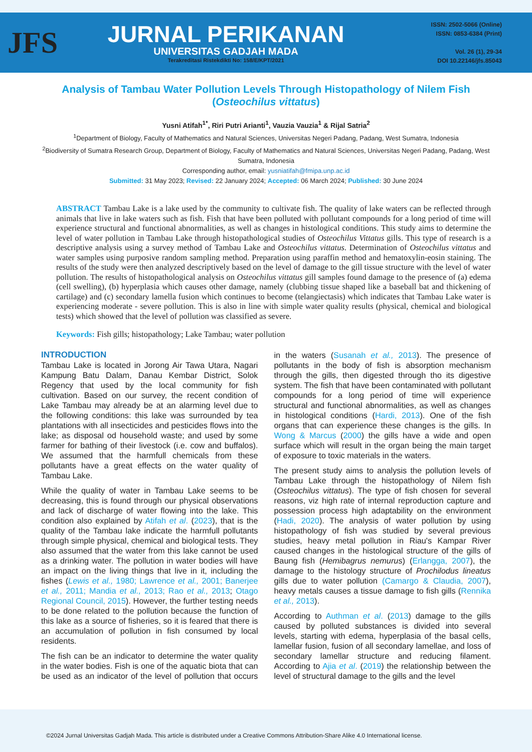JFS
JURNAL PERIKANAN
UNIVERSITAS GADJAH MADA
Terakreditasi Ristekdikti No: 158/E/KPT/2021
ISSN: 2502-5066 (Online)
ISSN: 0853-6384 (Print)
Vol. 26 (1), 29-34
DOI 10.22146/jfs.85043
Analysis of Tambau Water Pollution Levels Through Histopathology of Nilem Fish (Osteochilus vittatus)
Yusni Atifah<sup>1*</sup>, Riri Putri Arianti<sup>1</sup>, Vauzia Vauzia<sup>1</sup> & Rijal Satria<sup>2</sup>
<sup>1</sup> Department of Biology, Faculty of Mathematics and Natural Sciences, Universitas Negeri Padang, Padang, West Sumatra, Indonesia
<sup>2</sup> Biodiversity of Sumatra Research Group, Department of Biology, Faculty of Mathematics and Natural Sciences, Universitas Negeri Padang, Padang, West Sumatra, Indonesia
Corresponding author, email: yusniatifah@fmipa.unp.ac.id
Submitted: 31 May 2023; Revised: 22 January 2024; Accepted: 06 March 2024; Published: 30 June 2024
ABSTRACT Tambau Lake is a lake used by the community to cultivate fish. The quality of lake waters can be reflected through animals that live in lake waters such as fish. Fish that have been polluted with pollutant compounds for a long period of time will experience structural and functional abnormalities, as well as changes in histological conditions. This study aims to determine the level of water pollution in Tambau Lake through histopathological studies of Osteochilus Vittatus gills. This type of research is a descriptive analysis using a survey method of Tambau Lake and Osteochilus vittatus. Determination of Osteochilus vittatus and water samples using purposive random sampling method. Preparation using paraffin method and hematoxylin-eosin staining. The results of the study were then analyzed descriptively based on the level of damage to the gill tissue structure with the level of water pollution. The results of histopathological analysis on Osteochilus vittatus gill samples found damage to the presence of (a) edema (cell swelling), (b) hyperplasia which causes other damage, namely (clubbing tissue shaped like a baseball bat and thickening of cartilage) and (c) secondary lamella fusion which continues to become (telangiectasis) which indicates that Tambau Lake water is experiencing moderate - severe pollution. This is also in line with simple water quality results (physical, chemical and biological tests) which showed that the level of pollution was classified as severe.
Keywords: Fish gills; histopathology; Lake Tambau; water pollution
INTRODUCTION
Tambau Lake is located in Jorong Air Tawa Utara, Nagari Kampung Batu Dalam, Danau Kembar District, Solok Regency that used by the local community for fish cultivation. Based on our survey, the recent condition of Lake Tambau may already be at an alarming level due to the following conditions: this lake was surrounded by tea plantations with all insecticides and pesticides flows into the lake; as disposal od household waste; and used by some farmer for bathing of their livestock (i.e. cow and buffalos). We assumed that the harmfull chemicals from these pollutants have a great effects on the water quality of Tambau Lake.
While the quality of water in Tambau Lake seems to be decreasing, this is found through our physical observations and lack of discharge of water flowing into the lake. This condition also explained by Atifah et al. (2023), that is the quality of the Tambau lake indicate the harmfull pollutants through simple physical, chemical and biological tests. They also assumed that the water from this lake cannot be used as a drinking water. The pollution in water bodies will have an impact on the living things that live in it, including the fishes (Lewis et al., 1980; Lawrence et al., 2001; Banerjee et al., 2011; Mandia et al., 2013; Rao et al., 2013; Otago Regional Council, 2015). However, the further testing needs to be done related to the pollution because the function of this lake as a source of fisheries, so it is feared that there is an accumulation of pollution in fish consumed by local residents.
The fish can be an indicator to determine the water quality in the water bodies. Fish is one of the aquatic biota that can be used as an indicator of the level of pollution that occurs in the waters (Susanah et al., 2013). The presence of pollutants in the body of fish is absorption mechanism through the gills, then digested through tho its digestive system. The fish that have been contaminated with pollutant compounds for a long period of time will experience structural and functional abnormalities, as well as changes in histological conditions (Hardi, 2013). One of the fish organs that can experience these changes is the gills. In Wong & Marcus (2000) the gills have a wide and open surface which will result in the organ being the main target of exposure to toxic materials in the waters.
The present study aims to analysis the pollution levels of Tambau Lake through the histopathology of Nilem fish (Osteochilus vittatus). The type of fish chosen for several reasons, viz high rate of internal reproduction capture and possession process high adaptability on the environment (Hadi, 2020). The analysis of water pollution by using histopathology of fish was studied by several previous studies, heavy metal pollution in Riau's Kampar River caused changes in the histological structure of the gills of Baung fish (Hemibagrus nemurus) (Erlangga, 2007), the damage to the histology structure of Prochilodus lineatus gills due to water pollution (Camargo & Claudia, 2007), heavy metals causes a tissue damage to fish gills (Rennika et al., 2013).
According to Authman et al. (2013) damage to the gills caused by polluted substances is divided into several levels, starting with edema, hyperplasia of the basal cells, lamellar fusion, fusion of all secondary lamellae, and loss of secondary lamellar structure and reducing filament. According to Ajia et al. (2019) the relationship between the level of structural damage to the gills and the level
©2024 Jurnal Universitas Gadjah Mada. This article is distributed under a Creative Commons Attribution-Share Alike 4.0 International license.